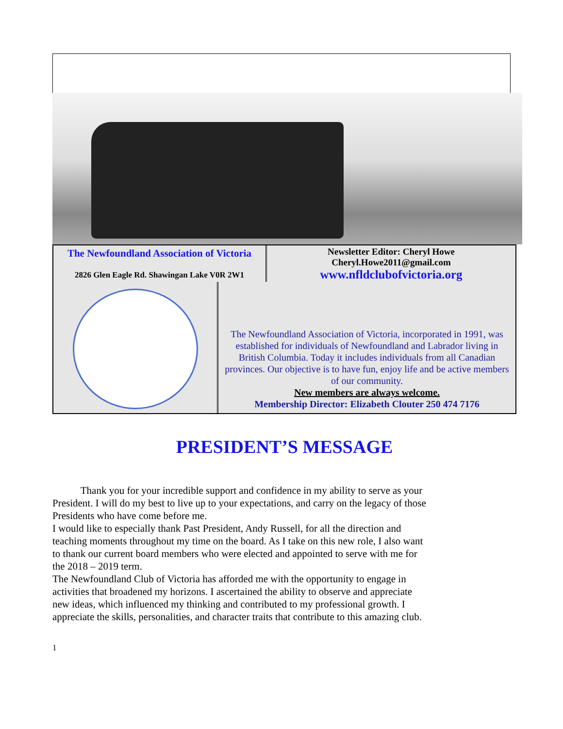The Newfoundland Association of Victoria
2826 Glen Eagle Rd. Shawingan Lake V0R 2W1
Newsletter Editor: Cheryl Howe
Cheryl.Howe2011@gmail.com
www.nfldclubofvictoria.org
The Newfoundland Association of Victoria, incorporated in 1991, was established for individuals of Newfoundland and Labrador living in British Columbia. Today it includes individuals from all Canadian provinces. Our objective is to have fun, enjoy life and be active members of our community.
New members are always welcome.
Membership Director: Elizabeth Clouter 250 474 7176
PRESIDENT’S MESSAGE
Thank you for your incredible support and confidence in my ability to serve as your President. I will do my best to live up to your expectations, and carry on the legacy of those Presidents who have come before me.
I would like to especially thank Past President, Andy Russell, for all the direction and teaching moments throughout my time on the board. As I take on this new role, I also want to thank our current board members who were elected and appointed to serve with me for the 2018 – 2019 term.
The Newfoundland Club of Victoria has afforded me with the opportunity to engage in activities that broadened my horizons. I ascertained the ability to observe and appreciate new ideas, which influenced my thinking and contributed to my professional growth. I appreciate the skills, personalities, and character traits that contribute to this amazing club.
1